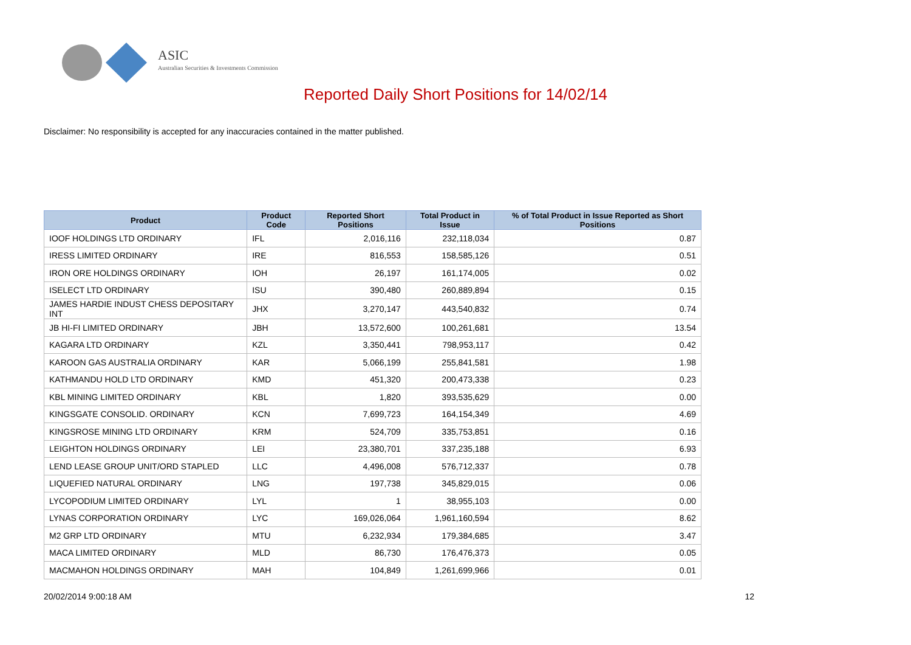ASIC
Australian Securities & Investments Commission
Reported Daily Short Positions for 14/02/14
Disclaimer: No responsibility is accepted for any inaccuracies contained in the matter published.
| Product | Product Code | Reported Short Positions | Total Product in Issue | % of Total Product in Issue Reported as Short Positions |
| --- | --- | --- | --- | --- |
| IOOF HOLDINGS LTD ORDINARY | IFL | 2,016,116 | 232,118,034 | 0.87 |
| IRESS LIMITED ORDINARY | IRE | 816,553 | 158,585,126 | 0.51 |
| IRON ORE HOLDINGS ORDINARY | IOH | 26,197 | 161,174,005 | 0.02 |
| ISELECT LTD ORDINARY | ISU | 390,480 | 260,889,894 | 0.15 |
| JAMES HARDIE INDUST CHESS DEPOSITARY INT | JHX | 3,270,147 | 443,540,832 | 0.74 |
| JB HI-FI LIMITED ORDINARY | JBH | 13,572,600 | 100,261,681 | 13.54 |
| KAGARA LTD ORDINARY | KZL | 3,350,441 | 798,953,117 | 0.42 |
| KAROON GAS AUSTRALIA ORDINARY | KAR | 5,066,199 | 255,841,581 | 1.98 |
| KATHMANDU HOLD LTD ORDINARY | KMD | 451,320 | 200,473,338 | 0.23 |
| KBL MINING LIMITED ORDINARY | KBL | 1,820 | 393,535,629 | 0.00 |
| KINGSGATE CONSOLID. ORDINARY | KCN | 7,699,723 | 164,154,349 | 4.69 |
| KINGSROSE MINING LTD ORDINARY | KRM | 524,709 | 335,753,851 | 0.16 |
| LEIGHTON HOLDINGS ORDINARY | LEI | 23,380,701 | 337,235,188 | 6.93 |
| LEND LEASE GROUP UNIT/ORD STAPLED | LLC | 4,496,008 | 576,712,337 | 0.78 |
| LIQUEFIED NATURAL ORDINARY | LNG | 197,738 | 345,829,015 | 0.06 |
| LYCOPODIUM LIMITED ORDINARY | LYL | 1 | 38,955,103 | 0.00 |
| LYNAS CORPORATION ORDINARY | LYC | 169,026,064 | 1,961,160,594 | 8.62 |
| M2 GRP LTD ORDINARY | MTU | 6,232,934 | 179,384,685 | 3.47 |
| MACA LIMITED ORDINARY | MLD | 86,730 | 176,476,373 | 0.05 |
| MACMAHON HOLDINGS ORDINARY | MAH | 104,849 | 1,261,699,966 | 0.01 |
20/02/2014 9:00:18 AM 12